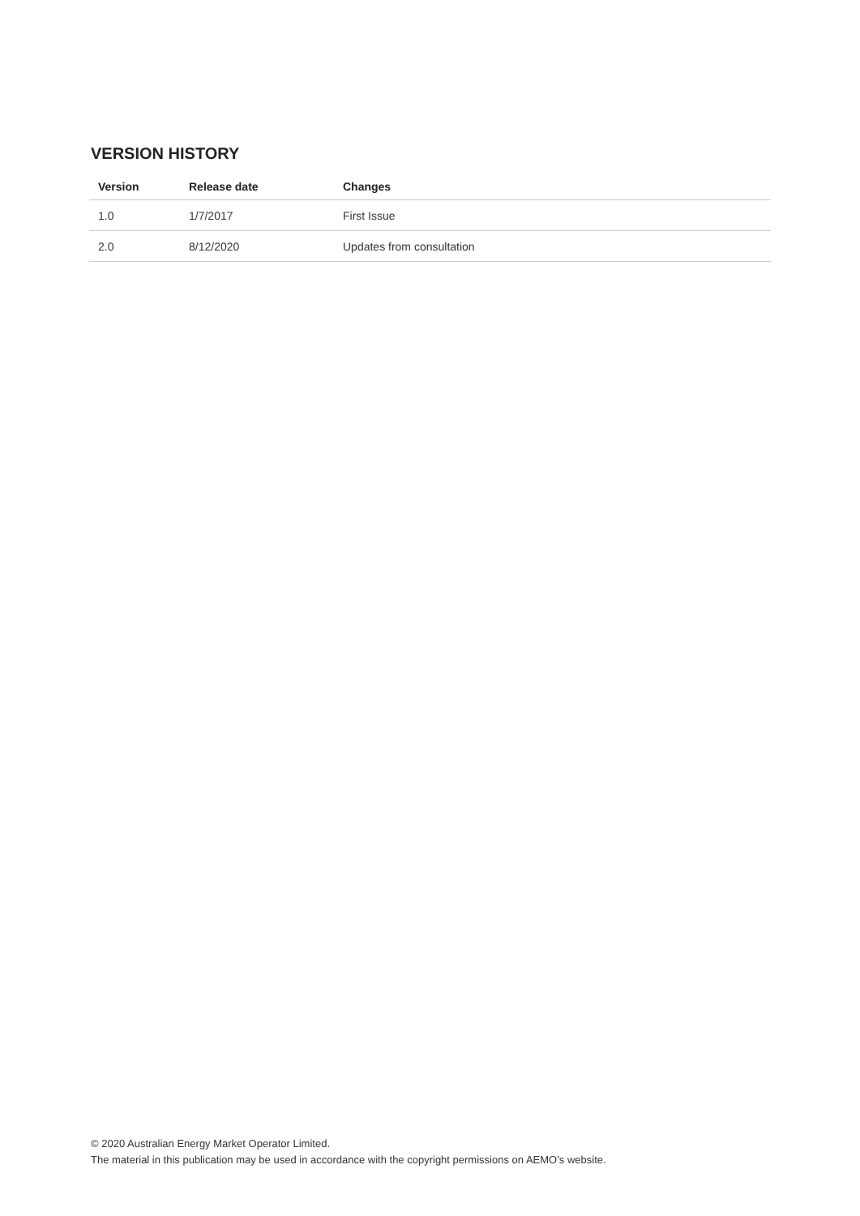VERSION HISTORY
| Version | Release date | Changes |
| --- | --- | --- |
| 1.0 | 1/7/2017 | First Issue |
| 2.0 | 8/12/2020 | Updates from consultation |
© 2020 Australian Energy Market Operator Limited.
The material in this publication may be used in accordance with the copyright permissions on AEMO’s website.